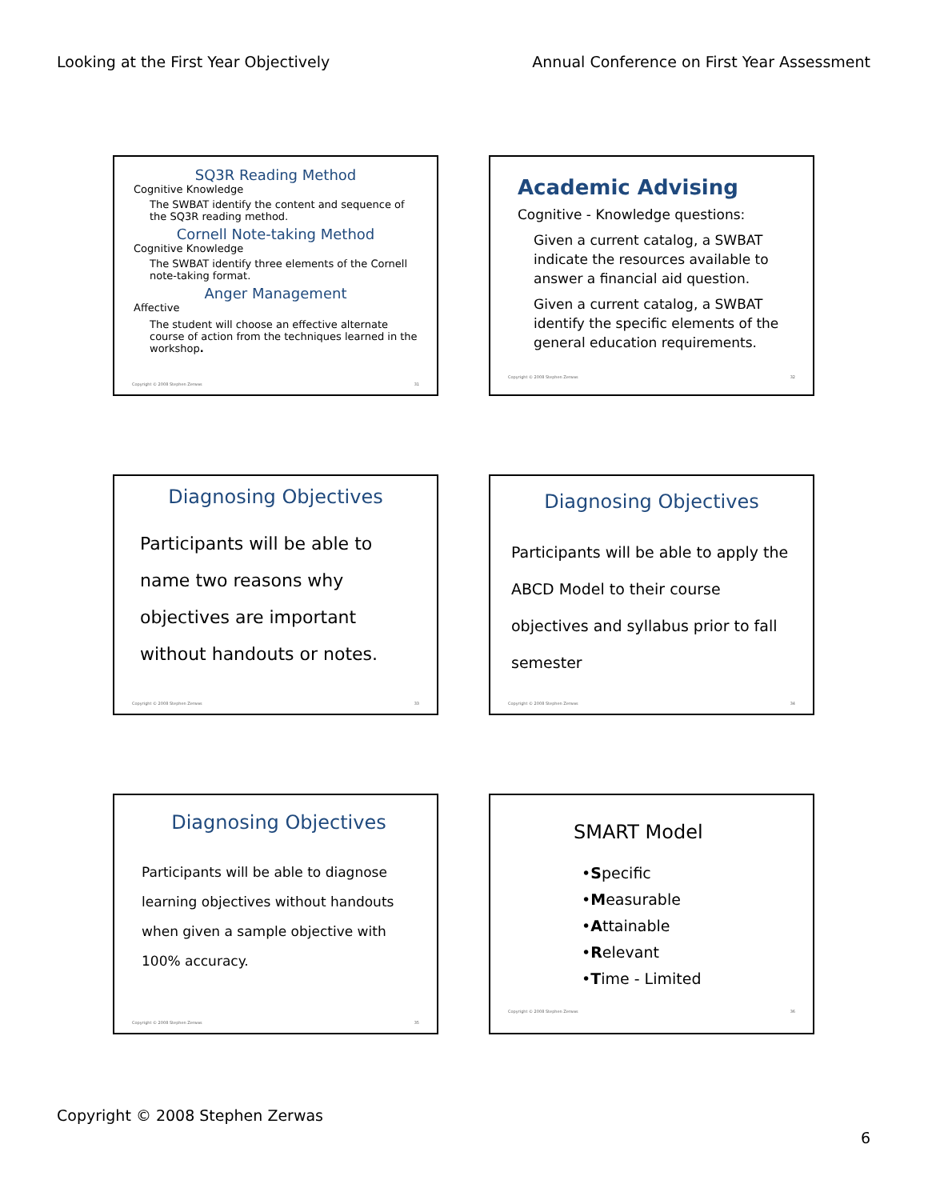Looking at the First Year Objectively Annual Conference on First Year Assessment
SQ3R Reading Method
Cognitive Knowledge
The SWBAT identify the content and sequence of the SQ3R reading method.
Cornell Note-taking Method
Cognitive Knowledge
The SWBAT identify three elements of the Cornell note-taking format.
Anger Management
Affective
The student will choose an effective alternate course of action from the techniques learned in the workshop.
Copyright © 2008 Stephen Zerwas 31
Academic Advising
Cognitive - Knowledge questions:
Given a current catalog, a SWBAT indicate the resources available to answer a financial aid question.
Given a current catalog, a SWBAT identify the specific elements of the general education requirements.
Copyright © 2008 Stephen Zerwas 32
Diagnosing Objectives
Participants will be able to name two reasons why objectives are important without handouts or notes.
Copyright © 2008 Stephen Zerwas 33
Diagnosing Objectives
Participants will be able to apply the ABCD Model to their course objectives and syllabus prior to fall semester
Copyright © 2008 Stephen Zerwas 34
Diagnosing Objectives
Participants will be able to diagnose learning objectives without handouts when given a sample objective with 100% accuracy.
Copyright © 2008 Stephen Zerwas 35
SMART Model
•Specific
•Measurable
•Attainable
•Relevant
•Time - Limited
Copyright © 2008 Stephen Zerwas 36
Copyright © 2008 Stephen Zerwas
6